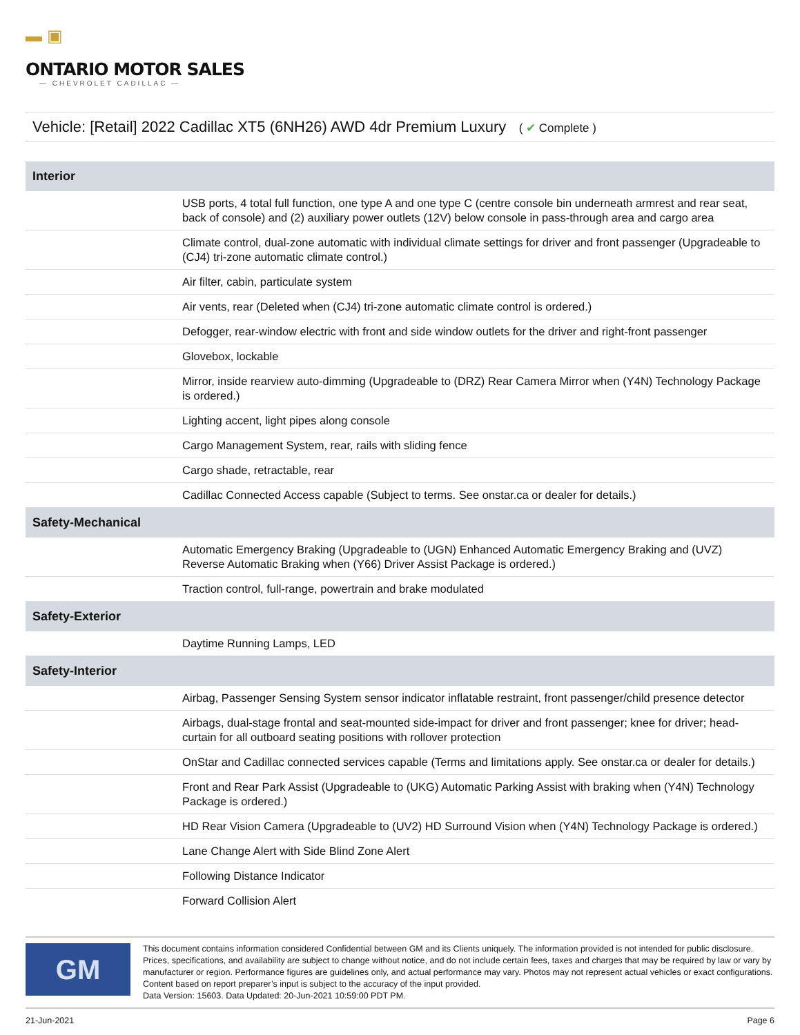▬ ▣
ONTARIO MOTOR SALES
— CHEVROLET CADILLAC —
Vehicle: [Retail] 2022 Cadillac XT5 (6NH26) AWD 4dr Premium Luxury ( ✔ Complete )
| Interior | |
| --- | --- |
| | USB ports, 4 total full function, one type A and one type C (centre console bin underneath armrest and rear seat, back of console) and (2) auxiliary power outlets (12V) below console in pass-through area and cargo area |
| | Climate control, dual-zone automatic with individual climate settings for driver and front passenger (Upgradeable to (CJ4) tri-zone automatic climate control.) |
| | Air filter, cabin, particulate system |
| | Air vents, rear (Deleted when (CJ4) tri-zone automatic climate control is ordered.) |
| | Defogger, rear-window electric with front and side window outlets for the driver and right-front passenger |
| | Glovebox, lockable |
| | Mirror, inside rearview auto-dimming (Upgradeable to (DRZ) Rear Camera Mirror when (Y4N) Technology Package is ordered.) |
| | Lighting accent, light pipes along console |
| | Cargo Management System, rear, rails with sliding fence |
| | Cargo shade, retractable, rear |
| | Cadillac Connected Access capable (Subject to terms. See onstar.ca or dealer for details.) |
| Safety-Mechanical | |
| | Automatic Emergency Braking (Upgradeable to (UGN) Enhanced Automatic Emergency Braking and (UVZ) Reverse Automatic Braking when (Y66) Driver Assist Package is ordered.) |
| | Traction control, full-range, powertrain and brake modulated |
| Safety-Exterior | |
| | Daytime Running Lamps, LED |
| Safety-Interior | |
| | Airbag, Passenger Sensing System sensor indicator inflatable restraint, front passenger/child presence detector |
| | Airbags, dual-stage frontal and seat-mounted side-impact for driver and front passenger; knee for driver; head-curtain for all outboard seating positions with rollover protection |
| | OnStar and Cadillac connected services capable (Terms and limitations apply. See onstar.ca or dealer for details.) |
| | Front and Rear Park Assist (Upgradeable to (UKG) Automatic Parking Assist with braking when (Y4N) Technology Package is ordered.) |
| | HD Rear Vision Camera (Upgradeable to (UV2) HD Surround Vision when (Y4N) Technology Package is ordered.) |
| | Lane Change Alert with Side Blind Zone Alert |
| | Following Distance Indicator |
| | Forward Collision Alert |
GM
This document contains information considered Confidential between GM and its Clients uniquely. The information provided is not intended for public disclosure. Prices, specifications, and availability are subject to change without notice, and do not include certain fees, taxes and charges that may be required by law or vary by manufacturer or region. Performance figures are guidelines only, and actual performance may vary. Photos may not represent actual vehicles or exact configurations. Content based on report preparer’s input is subject to the accuracy of the input provided.
Data Version: 15603. Data Updated: 20-Jun-2021 10:59:00 PDT PM.
21-Jun-2021 Page 6